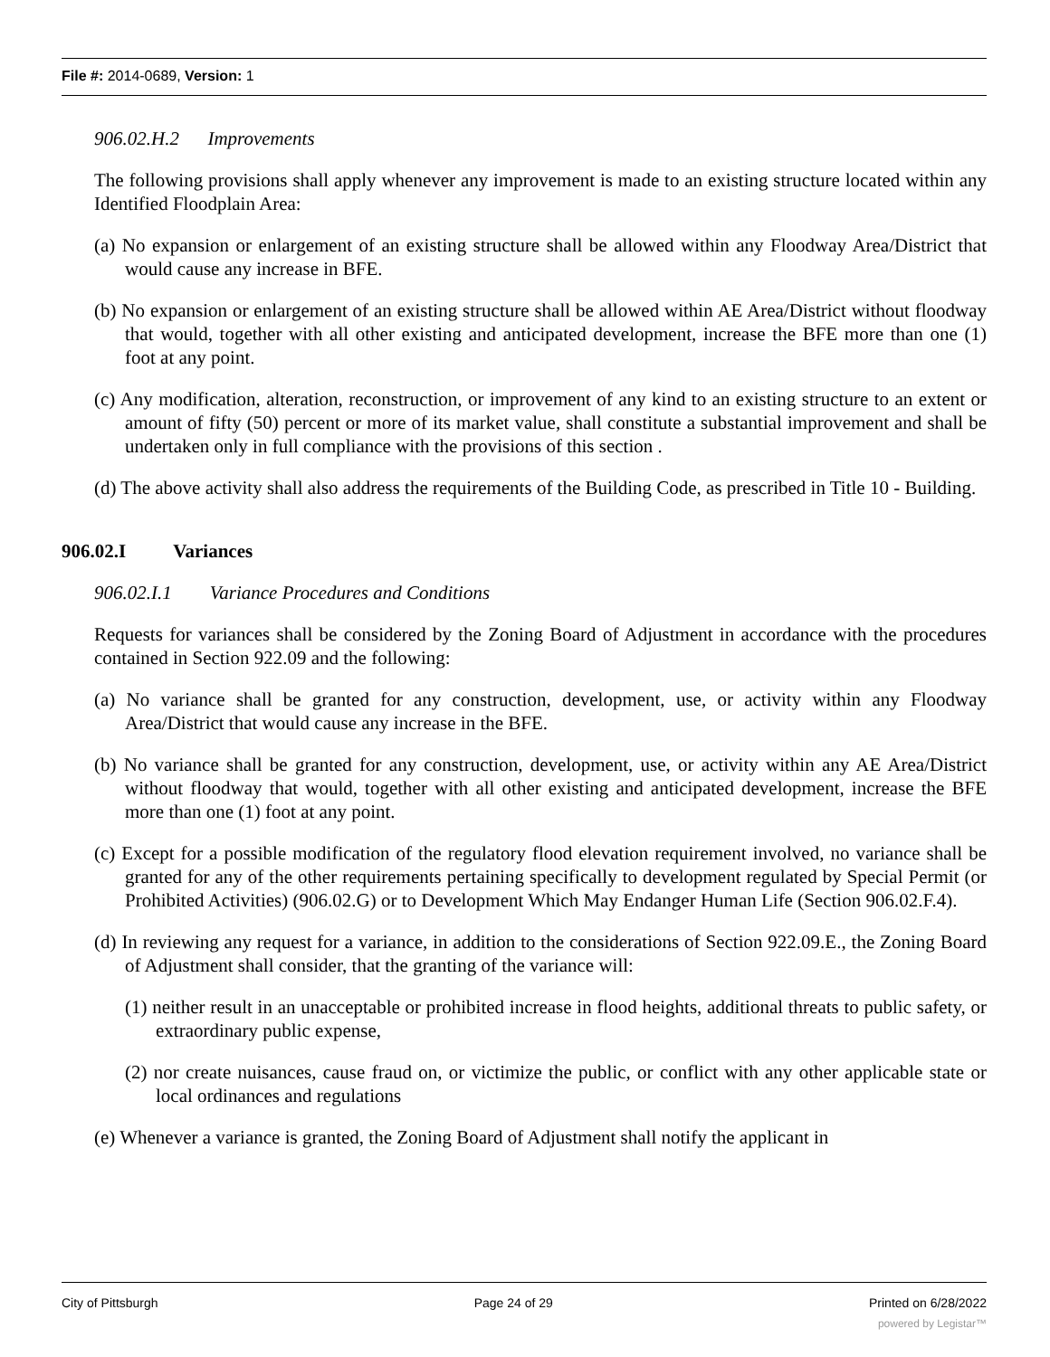File #: 2014-0689, Version: 1
906.02.H.2 Improvements
The following provisions shall apply whenever any improvement is made to an existing structure located within any Identified Floodplain Area:
(a) No expansion or enlargement of an existing structure shall be allowed within any Floodway Area/District that would cause any increase in BFE.
(b) No expansion or enlargement of an existing structure shall be allowed within AE Area/District without floodway that would, together with all other existing and anticipated development, increase the BFE more than one (1) foot at any point.
(c) Any modification, alteration, reconstruction, or improvement of any kind to an existing structure to an extent or amount of fifty (50) percent or more of its market value, shall constitute a substantial improvement and shall be undertaken only in full compliance with the provisions of this section .
(d) The above activity shall also address the requirements of the Building Code, as prescribed in Title 10 - Building.
906.02.I Variances
906.02.I.1 Variance Procedures and Conditions
Requests for variances shall be considered by the Zoning Board of Adjustment in accordance with the procedures contained in Section 922.09 and the following:
(a) No variance shall be granted for any construction, development, use, or activity within any Floodway Area/District that would cause any increase in the BFE.
(b) No variance shall be granted for any construction, development, use, or activity within any AE Area/District without floodway that would, together with all other existing and anticipated development, increase the BFE more than one (1) foot at any point.
(c) Except for a possible modification of the regulatory flood elevation requirement involved, no variance shall be granted for any of the other requirements pertaining specifically to development regulated by Special Permit (or Prohibited Activities) (906.02.G) or to Development Which May Endanger Human Life (Section 906.02.F.4).
(d) In reviewing any request for a variance, in addition to the considerations of Section 922.09.E., the Zoning Board of Adjustment shall consider, that the granting of the variance will:
(1) neither result in an unacceptable or prohibited increase in flood heights, additional threats to public safety, or extraordinary public expense,
(2) nor create nuisances, cause fraud on, or victimize the public, or conflict with any other applicable state or local ordinances and regulations
(e) Whenever a variance is granted, the Zoning Board of Adjustment shall notify the applicant in
City of Pittsburgh Page 24 of 29 Printed on 6/28/2022
powered by Legistar™